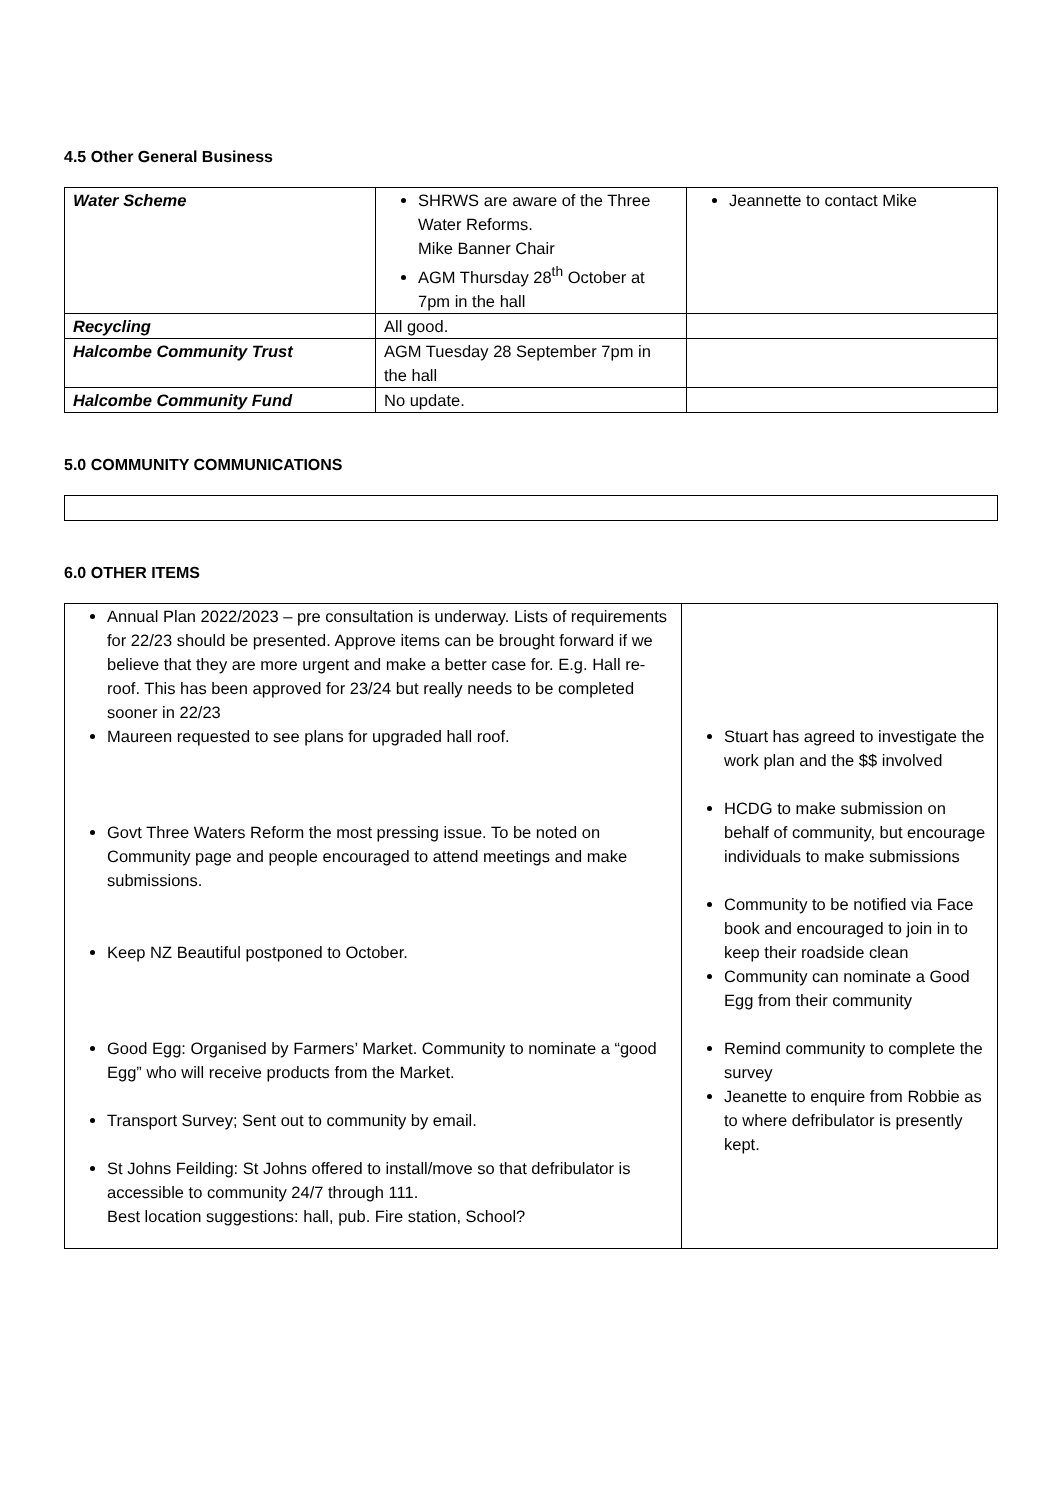4.5 Other General Business
| Water Scheme | SHRWS are aware of the Three Water Reforms. Mike Banner Chair AGM Thursday 28<sup>th</sup> October at 7pm in the hall | Jeannette to contact Mike |
| Recycling | All good. | |
| Halcombe Community Trust | AGM Tuesday 28 September 7pm in the hall | |
| Halcombe Community Fund | No update. | |
5.0 COMMUNITY COMMUNICATIONS
6.0 OTHER ITEMS
| Annual Plan 2022/2023 – pre consultation is underway. Lists of requirements for 22/23 should be presented. Approve items can be brought forward if we believe that they are more urgent and make a better case for. E.g. Hall re-roof. This has been approved for 23/24 but really needs to be completed sooner in 22/23 Maureen requested to see plans for upgraded hall roof. Govt Three Waters Reform the most pressing issue. To be noted on Community page and people encouraged to attend meetings and make submissions. Keep NZ Beautiful postponed to October. Good Egg: Organised by Farmers’ Market. Community to nominate a “good Egg” who will receive products from the Market. Transport Survey; Sent out to community by email. St Johns Feilding: St Johns offered to install/move so that defribulator is accessible to community 24/7 through 111. Best location suggestions: hall, pub. Fire station, School? | Stuart has agreed to investigate the work plan and the $$ involved HCDG to make submission on behalf of community, but encourage individuals to make submissions Community to be notified via Face book and encouraged to join in to keep their roadside clean Community can nominate a Good Egg from their community Remind community to complete the survey Jeanette to enquire from Robbie as to where defribulator is presently kept. |